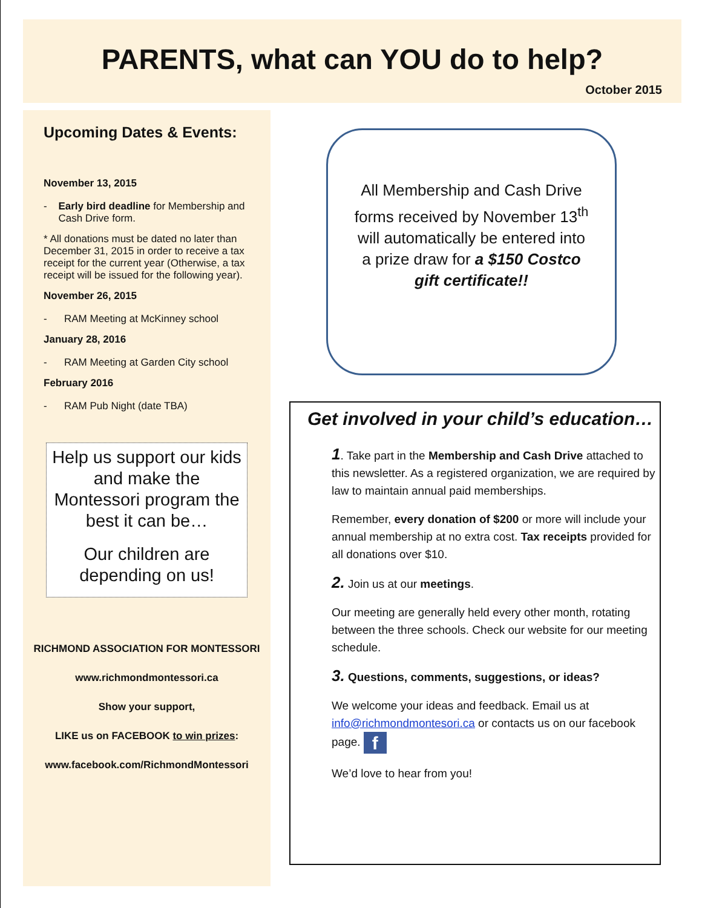PARENTS, what can YOU do to help?
October 2015
Upcoming Dates & Events:
November 13, 2015
- Early bird deadline for Membership and Cash Drive form.
* All donations must be dated no later than December 31, 2015 in order to receive a tax receipt for the current year (Otherwise, a tax receipt will be issued for the following year).
November 26, 2015
- RAM Meeting at McKinney school
January 28, 2016
- RAM Meeting at Garden City school
February 2016
- RAM Pub Night (date TBA)
Help us support our kids and make the Montessori program the best it can be…
Our children are depending on us!
RICHMOND ASSOCIATION FOR MONTESSORI
www.richmondmontessori.ca
Show your support,
LIKE us on FACEBOOK to win prizes:
www.facebook.com/RichmondMontessori
All Membership and Cash Drive forms received by November 13<sup>th</sup> will automatically be entered into a prize draw for a $150 Costco gift certificate!!
Get involved in your child’s education…
1. Take part in the Membership and Cash Drive attached to this newsletter. As a registered organization, we are required by law to maintain annual paid memberships.
Remember, every donation of $200 or more will include your annual membership at no extra cost. Tax receipts provided for all donations over $10.
2. Join us at our meetings.
Our meeting are generally held every other month, rotating between the three schools. Check our website for our meeting schedule.
3. Questions, comments, suggestions, or ideas?
We welcome your ideas and feedback. Email us at info@richmondmontesori.ca or contacts us on our facebook page. f
We’d love to hear from you!